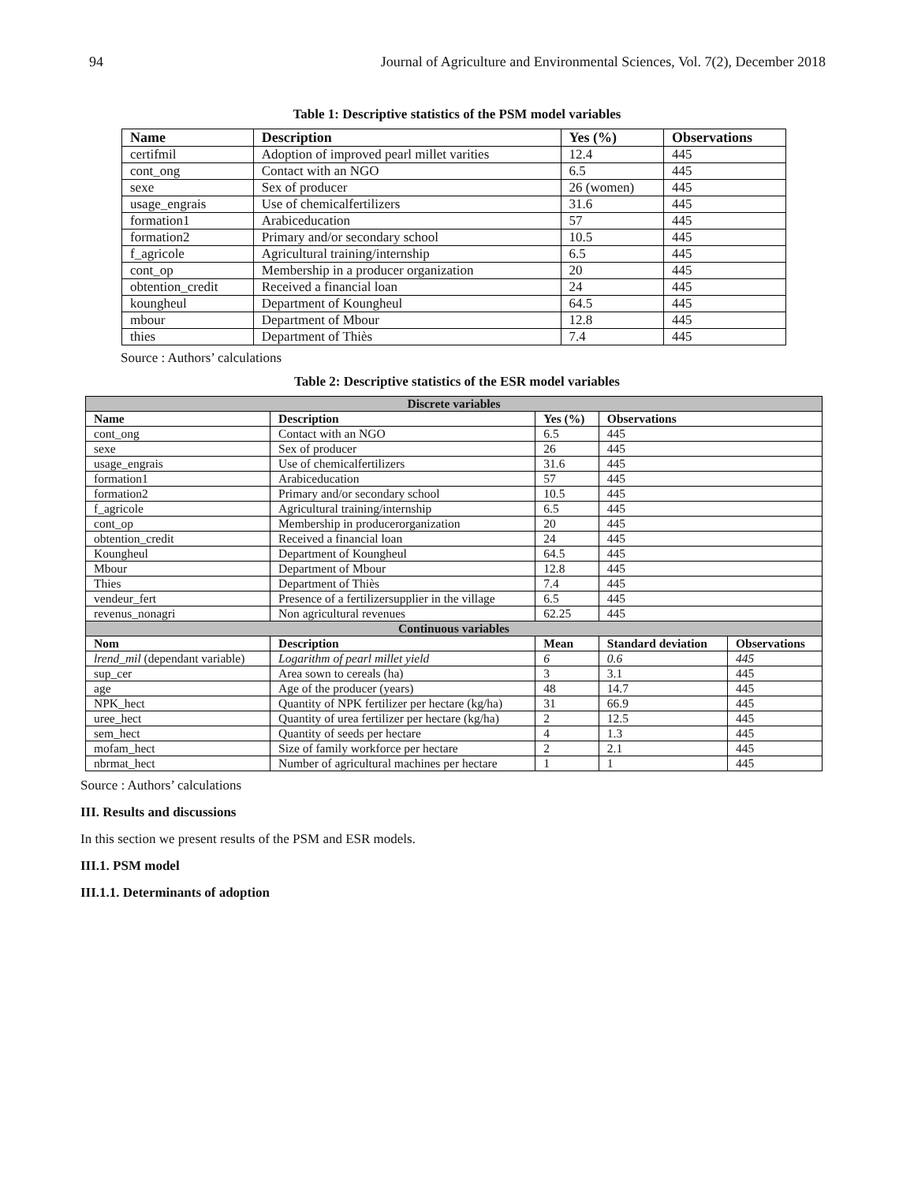94 Journal of Agriculture and Environmental Sciences, Vol. 7(2), December 2018
Table 1: Descriptive statistics of the PSM model variables
| Name | Description | Yes (%) | Observations |
| --- | --- | --- | --- |
| certifmil | Adoption of improved pearl millet varities | 12.4 | 445 |
| cont_ong | Contact with an NGO | 6.5 | 445 |
| sexe | Sex of producer | 26 (women) | 445 |
| usage_engrais | Use of chemicalfertilizers | 31.6 | 445 |
| formation1 | Arabiceducation | 57 | 445 |
| formation2 | Primary and/or secondary school | 10.5 | 445 |
| f_agricole | Agricultural training/internship | 6.5 | 445 |
| cont_op | Membership in a producer organization | 20 | 445 |
| obtention_credit | Received a financial loan | 24 | 445 |
| koungheul | Department of Koungheul | 64.5 | 445 |
| mbour | Department of Mbour | 12.8 | 445 |
| thies | Department of Thiès | 7.4 | 445 |
Source : Authors’ calculations
Table 2: Descriptive statistics of the ESR model variables
| Discrete variables | | | | |
| Name | Description | Yes (%) | Observations | |
| cont_ong | Contact with an NGO | 6.5 | 445 | |
| sexe | Sex of producer | 26 | 445 | |
| usage_engrais | Use of chemicalfertilizers | 31.6 | 445 | |
| formation1 | Arabiceducation | 57 | 445 | |
| formation2 | Primary and/or secondary school | 10.5 | 445 | |
| f_agricole | Agricultural training/internship | 6.5 | 445 | |
| cont_op | Membership in producerorganization | 20 | 445 | |
| obtention_credit | Received a financial loan | 24 | 445 | |
| Koungheul | Department of Koungheul | 64.5 | 445 | |
| Mbour | Department of Mbour | 12.8 | 445 | |
| Thies | Department of Thiès | 7.4 | 445 | |
| vendeur_fert | Presence of a fertilizersupplier in the village | 6.5 | 445 | |
| revenus_nonagri | Non agricultural revenues | 62.25 | 445 | |
| Continuous variables | | | | |
| Nom | Description | Mean | Standard deviation | Observations |
| lrend_mil (dependant variable) | Logarithm of pearl millet yield | 6 | 0.6 | 445 |
| sup_cer | Area sown to cereals (ha) | 3 | 3.1 | 445 |
| age | Age of the producer (years) | 48 | 14.7 | 445 |
| NPK_hect | Quantity of NPK fertilizer per hectare (kg/ha) | 31 | 66.9 | 445 |
| uree_hect | Quantity of urea fertilizer per hectare (kg/ha) | 2 | 12.5 | 445 |
| sem_hect | Quantity of seeds per hectare | 4 | 1.3 | 445 |
| mofam_hect | Size of family workforce per hectare | 2 | 2.1 | 445 |
| nbrmat_hect | Number of agricultural machines per hectare | 1 | 1 | 445 |
Source : Authors’ calculations
III. Results and discussions
In this section we present results of the PSM and ESR models.
III.1. PSM model
III.1.1. Determinants of adoption